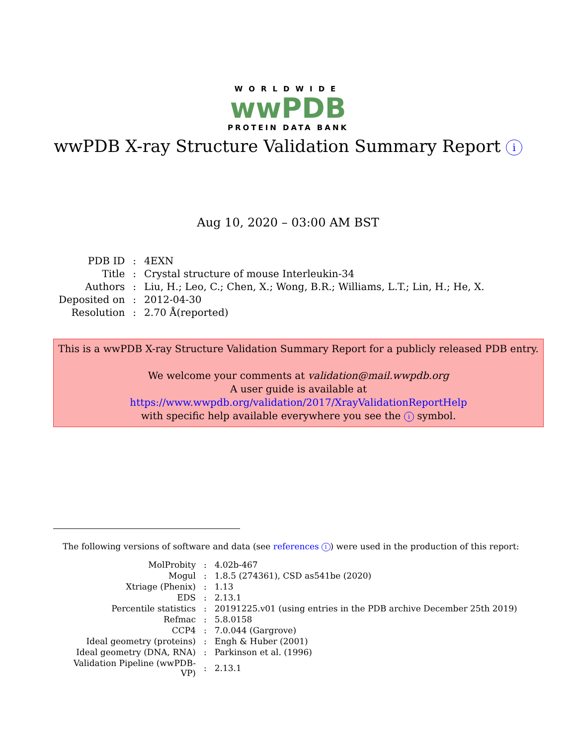WORLDWIDE
wwPDB
PROTEIN DATA BANK
wwPDB X-ray Structure Validation Summary Report i
Aug 10, 2020 – 03:00 AM BST
| PDB ID | : | 4EXN |
| Title | : | Crystal structure of mouse Interleukin-34 |
| Authors | : | Liu, H.; Leo, C.; Chen, X.; Wong, B.R.; Williams, L.T.; Lin, H.; He, X. |
| Deposited on | : | 2012-04-30 |
| Resolution | : | 2.70 Å(reported) |
This is a wwPDB X-ray Structure Validation Summary Report for a publicly released PDB entry.
We welcome your comments at validation@mail.wwpdb.org
A user guide is available at
https://www.wwpdb.org/validation/2017/XrayValidationReportHelp
with specific help available everywhere you see the i symbol.
The following versions of software and data (see references 1) were used in the production of this report:
| MolProbity | : | 4.02b-467 |
| Mogul | : | 1.8.5 (274361), CSD as541be (2020) |
| Xtriage (Phenix) | : | 1.13 |
| EDS | : | 2.13.1 |
| Percentile statistics | : | 20191225.v01 (using entries in the PDB archive December 25th 2019) |
| Refmac | : | 5.8.0158 |
| CCP4 | : | 7.0.044 (Gargrove) |
| Ideal geometry (proteins) | : | Engh & Huber (2001) |
| Ideal geometry (DNA, RNA) | : | Parkinson et al. (1996) |
| Validation Pipeline (wwPDB-VP) | : | 2.13.1 |